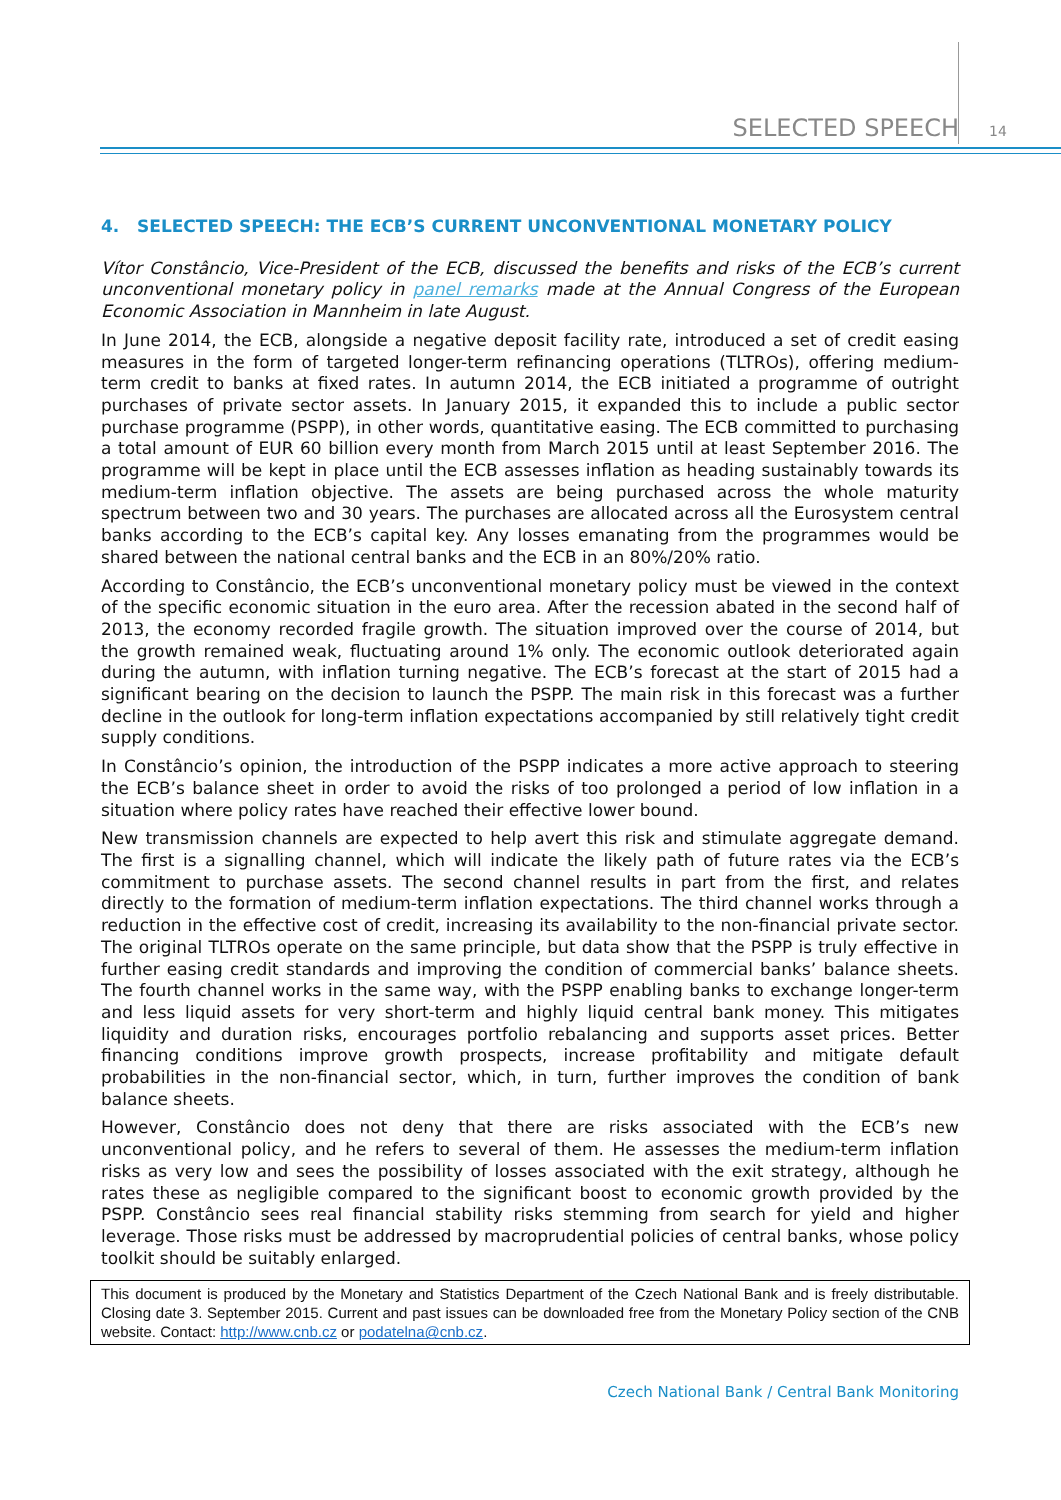SELECTED SPEECH 14
4. SELECTED SPEECH: THE ECB’S CURRENT UNCONVENTIONAL MONETARY POLICY
Vítor Constâncio, Vice-President of the ECB, discussed the benefits and risks of the ECB’s current unconventional monetary policy in panel remarks made at the Annual Congress of the European Economic Association in Mannheim in late August.
In June 2014, the ECB, alongside a negative deposit facility rate, introduced a set of credit easing measures in the form of targeted longer-term refinancing operations (TLTROs), offering medium-term credit to banks at fixed rates. In autumn 2014, the ECB initiated a programme of outright purchases of private sector assets. In January 2015, it expanded this to include a public sector purchase programme (PSPP), in other words, quantitative easing. The ECB committed to purchasing a total amount of EUR 60 billion every month from March 2015 until at least September 2016. The programme will be kept in place until the ECB assesses inflation as heading sustainably towards its medium-term inflation objective. The assets are being purchased across the whole maturity spectrum between two and 30 years. The purchases are allocated across all the Eurosystem central banks according to the ECB’s capital key. Any losses emanating from the programmes would be shared between the national central banks and the ECB in an 80%/20% ratio.
According to Constâncio, the ECB’s unconventional monetary policy must be viewed in the context of the specific economic situation in the euro area. After the recession abated in the second half of 2013, the economy recorded fragile growth. The situation improved over the course of 2014, but the growth remained weak, fluctuating around 1% only. The economic outlook deteriorated again during the autumn, with inflation turning negative. The ECB’s forecast at the start of 2015 had a significant bearing on the decision to launch the PSPP. The main risk in this forecast was a further decline in the outlook for long-term inflation expectations accompanied by still relatively tight credit supply conditions.
In Constâncio’s opinion, the introduction of the PSPP indicates a more active approach to steering the ECB’s balance sheet in order to avoid the risks of too prolonged a period of low inflation in a situation where policy rates have reached their effective lower bound.
New transmission channels are expected to help avert this risk and stimulate aggregate demand. The first is a signalling channel, which will indicate the likely path of future rates via the ECB’s commitment to purchase assets. The second channel results in part from the first, and relates directly to the formation of medium-term inflation expectations. The third channel works through a reduction in the effective cost of credit, increasing its availability to the non-financial private sector. The original TLTROs operate on the same principle, but data show that the PSPP is truly effective in further easing credit standards and improving the condition of commercial banks’ balance sheets. The fourth channel works in the same way, with the PSPP enabling banks to exchange longer-term and less liquid assets for very short-term and highly liquid central bank money. This mitigates liquidity and duration risks, encourages portfolio rebalancing and supports asset prices. Better financing conditions improve growth prospects, increase profitability and mitigate default probabilities in the non-financial sector, which, in turn, further improves the condition of bank balance sheets.
However, Constâncio does not deny that there are risks associated with the ECB’s new unconventional policy, and he refers to several of them. He assesses the medium-term inflation risks as very low and sees the possibility of losses associated with the exit strategy, although he rates these as negligible compared to the significant boost to economic growth provided by the PSPP. Constâncio sees real financial stability risks stemming from search for yield and higher leverage. Those risks must be addressed by macroprudential policies of central banks, whose policy toolkit should be suitably enlarged.
This document is produced by the Monetary and Statistics Department of the Czech National Bank and is freely distributable. Closing date 3. September 2015. Current and past issues can be downloaded free from the Monetary Policy section of the CNB website. Contact: http://www.cnb.cz or podatelna@cnb.cz.
Czech National Bank / Central Bank Monitoring